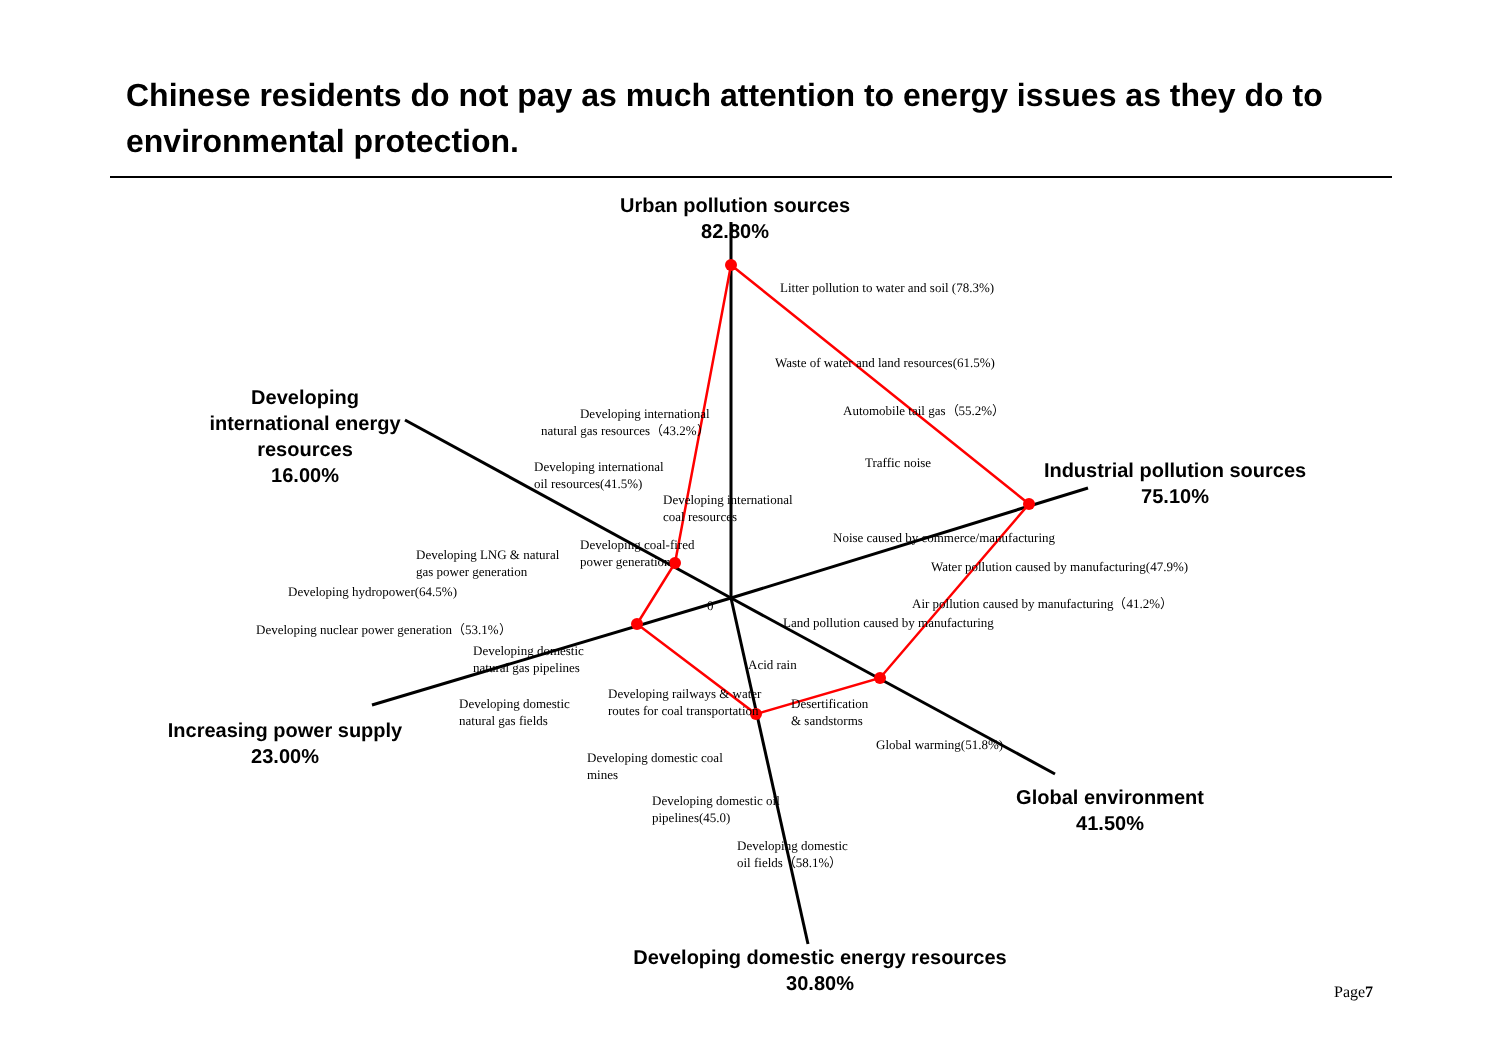Chinese residents do not pay as much attention to energy issues as they do to environmental protection.
Urban pollution sources
82.80%
Industrial pollution sources
75.10%
Global environment
41.50%
Developing domestic energy resources
30.80%
Increasing power supply
23.00%
Developing international energy resources
16.00%
Litter pollution to water and soil (78.3%)
Waste of water and land resources(61.5%)
Automobile tail gas（55.2%）
Traffic noise
Noise caused by commerce/manufacturing
Water pollution caused by manufacturing(47.9%)
Air pollution caused by manufacturing（41.2%）
Land pollution caused by manufacturing
Acid rain
Desertification
& sandstorms
Global warming(51.8%)
Developing railways & water
routes for coal transportation
Developing domestic coal
mines
Developing domestic oil
pipelines(45.0)
Developing domestic
oil fields（58.1%）
Developing domestic
natural gas fields
Developing domestic
natural gas pipelines
Developing nuclear power generation（53.1%）
Developing hydropower(64.5%)
0
Developing LNG & natural
gas power generation
Developing coal-fired
power generation
Developing international
coal resources
Developing international
oil resources(41.5%)
Developing international
natural gas resources（43.2%）
Page7